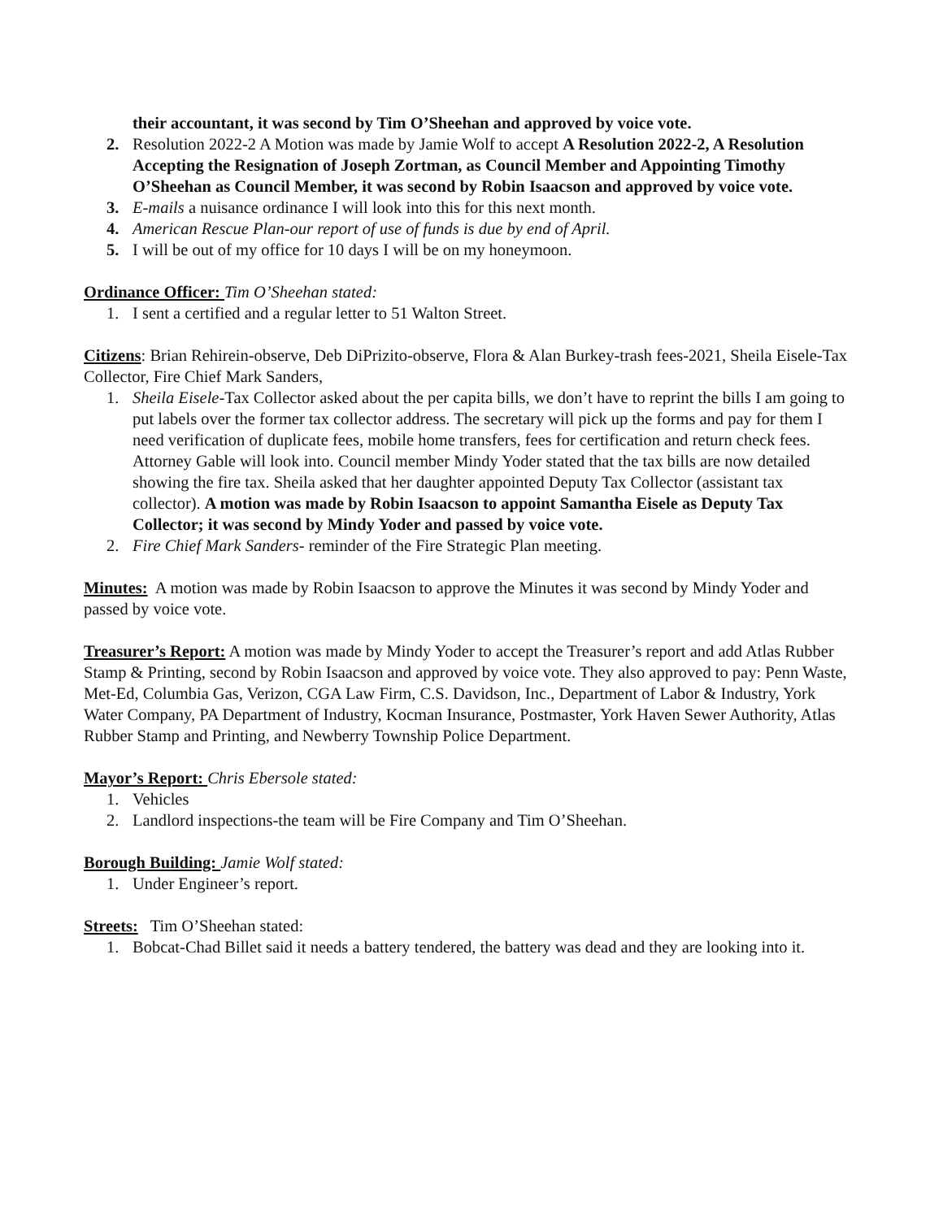their accountant, it was second by Tim O’Sheehan and approved by voice vote.
2. Resolution 2022-2 A Motion was made by Jamie Wolf to accept A Resolution 2022-2, A Resolution Accepting the Resignation of Joseph Zortman, as Council Member and Appointing Timothy O’Sheehan as Council Member, it was second by Robin Isaacson and approved by voice vote.
3. E-mails a nuisance ordinance I will look into this for this next month.
4. American Rescue Plan-our report of use of funds is due by end of April.
5. I will be out of my office for 10 days I will be on my honeymoon.
Ordinance Officer: Tim O’Sheehan stated:
1. I sent a certified and a regular letter to 51 Walton Street.
Citizens: Brian Rehirein-observe, Deb DiPrizito-observe, Flora & Alan Burkey-trash fees-2021, Sheila Eisele-Tax Collector, Fire Chief Mark Sanders,
1. Sheila Eisele-Tax Collector asked about the per capita bills, we don’t have to reprint the bills I am going to put labels over the former tax collector address. The secretary will pick up the forms and pay for them I need verification of duplicate fees, mobile home transfers, fees for certification and return check fees. Attorney Gable will look into. Council member Mindy Yoder stated that the tax bills are now detailed showing the fire tax. Sheila asked that her daughter appointed Deputy Tax Collector (assistant tax collector). A motion was made by Robin Isaacson to appoint Samantha Eisele as Deputy Tax Collector; it was second by Mindy Yoder and passed by voice vote.
2. Fire Chief Mark Sanders- reminder of the Fire Strategic Plan meeting.
Minutes: A motion was made by Robin Isaacson to approve the Minutes it was second by Mindy Yoder and passed by voice vote.
Treasurer’s Report: A motion was made by Mindy Yoder to accept the Treasurer’s report and add Atlas Rubber Stamp & Printing, second by Robin Isaacson and approved by voice vote. They also approved to pay: Penn Waste, Met-Ed, Columbia Gas, Verizon, CGA Law Firm, C.S. Davidson, Inc., Department of Labor & Industry, York Water Company, PA Department of Industry, Kocman Insurance, Postmaster, York Haven Sewer Authority, Atlas Rubber Stamp and Printing, and Newberry Township Police Department.
Mayor’s Report: Chris Ebersole stated:
1. Vehicles
2. Landlord inspections-the team will be Fire Company and Tim O’Sheehan.
Borough Building: Jamie Wolf stated:
1. Under Engineer’s report.
Streets: Tim O’Sheehan stated:
1. Bobcat-Chad Billet said it needs a battery tendered, the battery was dead and they are looking into it.